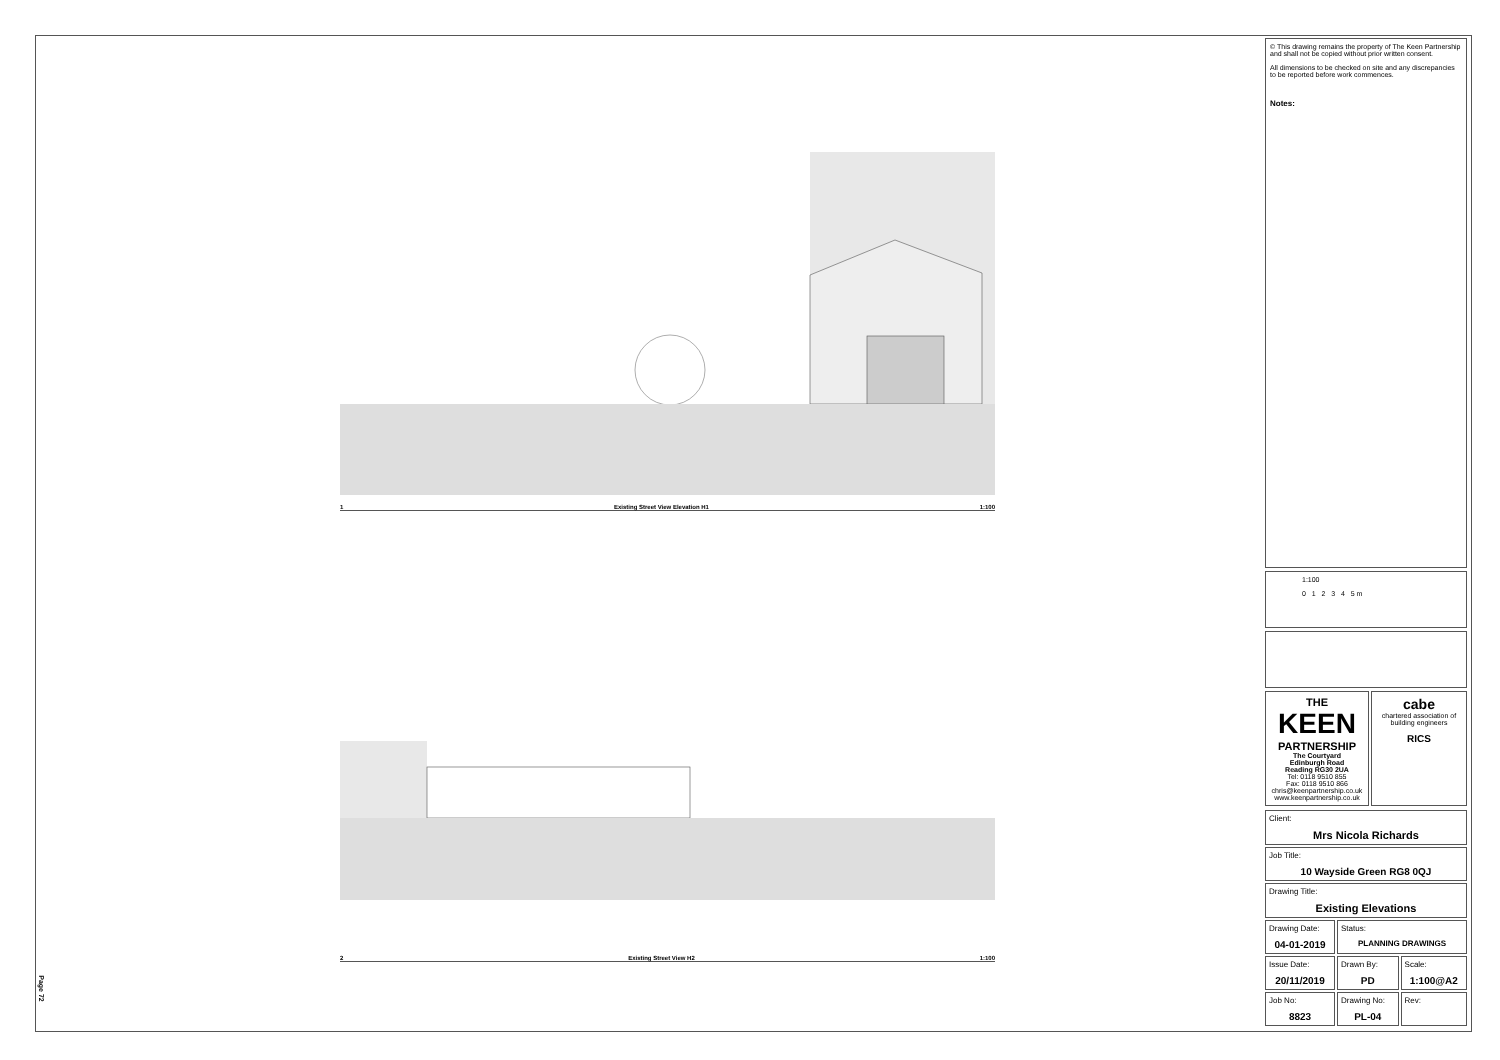1 Existing Street View Elevation H1 1:100
2 Existing Street View H2 1:100
Page 72
© This drawing remains the property of The Keen Partnership and shall not be copied without prior written consent.
All dimensions to be checked on site and any discrepancies to be reported before work commences.
Notes:
1:100
0 1 2 3 4 5 m
THE
KEEN
PARTNERSHIP
The Courtyard
Edinburgh Road
Reading RG30 2UA
Tel: 0118 9510 855
Fax: 0118 9510 866
chris@keenpartnership.co.uk
www.keenpartnership.co.uk
cabe
chartered association of building engineers
RICS
| Client: Mrs Nicola Richards | | |
| Job Title: 10 Wayside Green RG8 0QJ | | |
| Drawing Title: Existing Elevations | | |
| Drawing Date: 04-01-2019 | Status: PLANNING DRAWINGS | |
| Issue Date: 20/11/2019 | Drawn By: PD | Scale: 1:100@A2 |
| Job No: 8823 | Drawing No: PL-04 | Rev: |